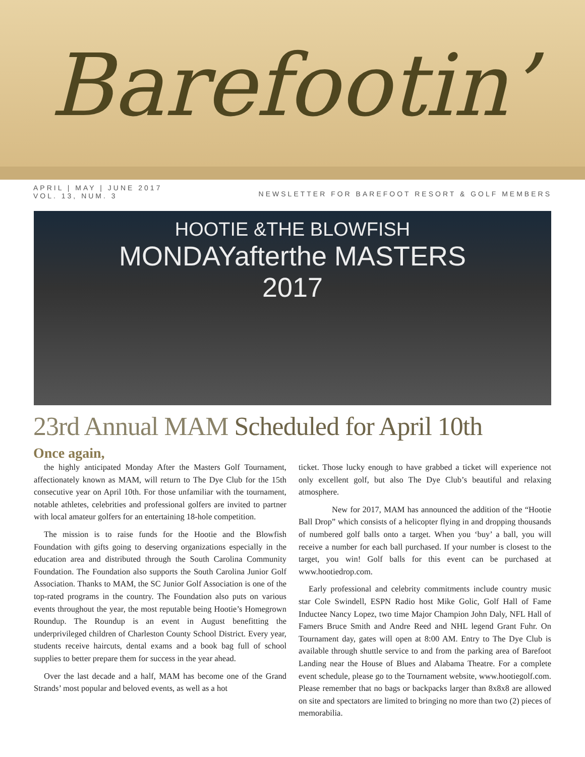Barefootin’
APRIL | MAY | JUNE 2017
VOL. 13, NUM. 3
NEWSLETTER FOR BAREFOOT RESORT & GOLF MEMBERS
HOOTIE &THE BLOWFISH
MONDAYafterthe MASTERS
2017
23rd Annual MAM Scheduled for April 10th
Once again,
the highly anticipated Monday After the Masters Golf Tournament, affectionately known as MAM, will return to The Dye Club for the 15th consecutive year on April 10th. For those unfamiliar with the tournament, notable athletes, celebrities and professional golfers are invited to partner with local amateur golfers for an entertaining 18-hole competition.
The mission is to raise funds for the Hootie and the Blowfish Foundation with gifts going to deserving organizations especially in the education area and distributed through the South Carolina Community Foundation. The Foundation also supports the South Carolina Junior Golf Association. Thanks to MAM, the SC Junior Golf Association is one of the top-rated programs in the country. The Foundation also puts on various events throughout the year, the most reputable being Hootie’s Homegrown Roundup. The Roundup is an event in August benefitting the underprivileged children of Charleston County School District. Every year, students receive haircuts, dental exams and a book bag full of school supplies to better prepare them for success in the year ahead.
Over the last decade and a half, MAM has become one of the Grand Strands’ most popular and beloved events, as well as a hot
ticket. Those lucky enough to have grabbed a ticket will experience not only excellent golf, but also The Dye Club’s beautiful and relaxing atmosphere.
New for 2017, MAM has announced the addition of the “Hootie Ball Drop” which consists of a helicopter flying in and dropping thousands of numbered golf balls onto a target. When you ‘buy’ a ball, you will receive a number for each ball purchased. If your number is closest to the target, you win! Golf balls for this event can be purchased at www.hootiedrop.com.
Early professional and celebrity commitments include country music star Cole Swindell, ESPN Radio host Mike Golic, Golf Hall of Fame Inductee Nancy Lopez, two time Major Champion John Daly, NFL Hall of Famers Bruce Smith and Andre Reed and NHL legend Grant Fuhr. On Tournament day, gates will open at 8:00 AM. Entry to The Dye Club is available through shuttle service to and from the parking area of Barefoot Landing near the House of Blues and Alabama Theatre. For a complete event schedule, please go to the Tournament website, www.hootiegolf.com. Please remember that no bags or backpacks larger than 8x8x8 are allowed on site and spectators are limited to bringing no more than two (2) pieces of memorabilia.